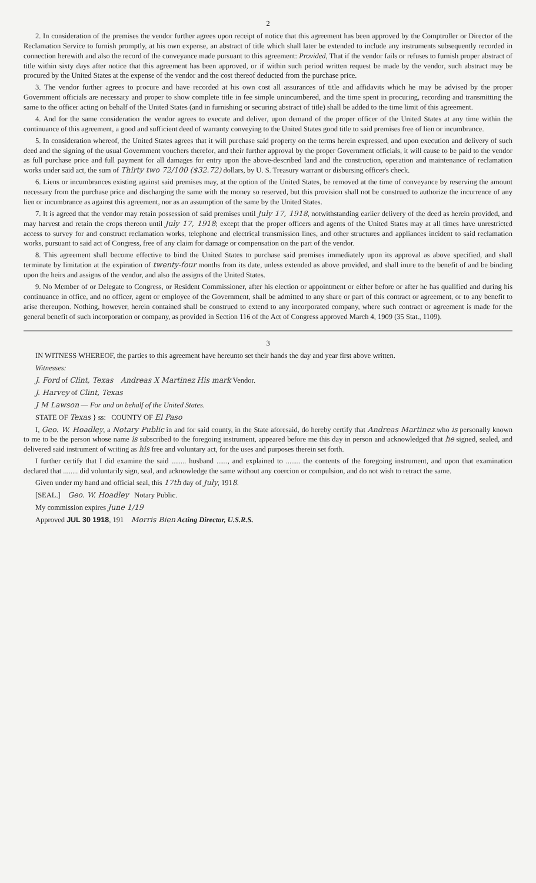2
2. In consideration of the premises the vendor further agrees upon receipt of notice that this agreement has been approved by the Comptroller or Director of the Reclamation Service to furnish promptly, at his own expense, an abstract of title which shall later be extended to include any instruments subsequently recorded in connection herewith and also the record of the conveyance made pursuant to this agreement: Provided, That if the vendor fails or refuses to furnish proper abstract of title within sixty days after notice that this agreement has been approved, or if within such period written request be made by the vendor, such abstract may be procured by the United States at the expense of the vendor and the cost thereof deducted from the purchase price.
3. The vendor further agrees to procure and have recorded at his own cost all assurances of title and affidavits which he may be advised by the proper Government officials are necessary and proper to show complete title in fee simple unincumbered, and the time spent in procuring, recording and transmitting the same to the officer acting on behalf of the United States (and in furnishing or securing abstract of title) shall be added to the time limit of this agreement.
4. And for the same consideration the vendor agrees to execute and deliver, upon demand of the proper officer of the United States at any time within the continuance of this agreement, a good and sufficient deed of warranty conveying to the United States good title to said premises free of lien or incumbrance.
5. In consideration whereof, the United States agrees that it will purchase said property on the terms herein expressed, and upon execution and delivery of such deed and the signing of the usual Government vouchers therefor, and their further approval by the proper Government officials, it will cause to be paid to the vendor as full purchase price and full payment for all damages for entry upon the above-described land and the construction, operation and maintenance of reclamation works under said act, the sum of Thirty two 72/100 ($32.72) dollars, by U. S. Treasury warrant or disbursing officer's check.
6. Liens or incumbrances existing against said premises may, at the option of the United States, be removed at the time of conveyance by reserving the amount necessary from the purchase price and discharging the same with the money so reserved, but this provision shall not be construed to authorize the incurrence of any lien or incumbrance as against this agreement, nor as an assumption of the same by the United States.
7. It is agreed that the vendor may retain possession of said premises until July 17, 1918, notwithstanding earlier delivery of the deed as herein provided, and may harvest and retain the crops thereon until July 17, 1918; except that the proper officers and agents of the United States may at all times have unrestricted access to survey for and construct reclamation works, telephone and electrical transmission lines, and other structures and appliances incident to said reclamation works, pursuant to said act of Congress, free of any claim for damage or compensation on the part of the vendor.
8. This agreement shall become effective to bind the United States to purchase said premises immediately upon its approval as above specified, and shall terminate by limitation at the expiration of twenty-four months from its date, unless extended as above provided, and shall inure to the benefit of and be binding upon the heirs and assigns of the vendor, and also the assigns of the United States.
9. No Member of or Delegate to Congress, or Resident Commissioner, after his election or appointment or either before or after he has qualified and during his continuance in office, and no officer, agent or employee of the Government, shall be admitted to any share or part of this contract or agreement, or to any benefit to arise thereupon. Nothing, however, herein contained shall be construed to extend to any incorporated company, where such contract or agreement is made for the general benefit of such incorporation or company, as provided in Section 116 of the Act of Congress approved March 4, 1909 (35 Stat., 1109).
3
IN WITNESS WHEREOF, the parties to this agreement have hereunto set their hands the day and year first above written.
Witnesses:
J. Ford of Clint, Texas Andreas X Martinez His mark Vendor.
J. Harvey of Clint, Texas
J M Lawson — For and on behalf of the United States.
STATE OF Texas } ss: COUNTY OF El Paso
I, Geo. W. Hoadley, a Notary Public in and for said county, in the State aforesaid, do hereby certify that Andreas Martinez who is personally known to me to be the person whose name is subscribed to the foregoing instrument, appeared before me this day in person and acknowledged that he signed, sealed, and delivered said instrument of writing as his free and voluntary act, for the uses and purposes therein set forth.
I further certify that I did examine the said ........ husband ......, and explained to ........ the contents of the foregoing instrument, and upon that examination declared that ........ did voluntarily sign, seal, and acknowledge the same without any coercion or compulsion, and do not wish to retract the same.
Given under my hand and official seal, this 17th day of July, 1918.
[SEAL.] Geo. W. Hoadley Notary Public.
My commission expires June 1/19
Approved JUL 30 1918, 191 Morris Bien Acting Director, U.S.R.S.